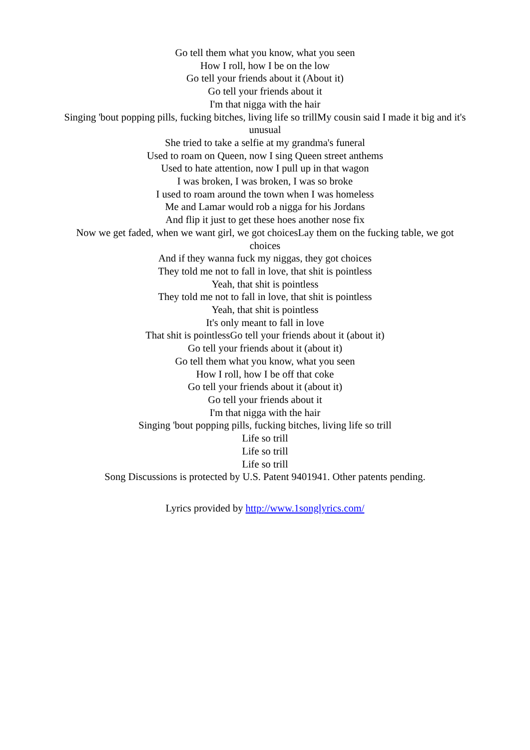Go tell them what you know, what you seen
How I roll, how I be on the low
Go tell your friends about it (About it)
Go tell your friends about it
I'm that nigga with the hair
Singing 'bout popping pills, fucking bitches, living life so trillMy cousin said I made it big and it's unusual
She tried to take a selfie at my grandma's funeral
Used to roam on Queen, now I sing Queen street anthems
Used to hate attention, now I pull up in that wagon
I was broken, I was broken, I was so broke
I used to roam around the town when I was homeless
Me and Lamar would rob a nigga for his Jordans
And flip it just to get these hoes another nose fix
Now we get faded, when we want girl, we got choicesLay them on the fucking table, we got choices
And if they wanna fuck my niggas, they got choices
They told me not to fall in love, that shit is pointless
Yeah, that shit is pointless
They told me not to fall in love, that shit is pointless
Yeah, that shit is pointless
It's only meant to fall in love
That shit is pointlessGo tell your friends about it (about it)
Go tell your friends about it (about it)
Go tell them what you know, what you seen
How I roll, how I be off that coke
Go tell your friends about it (about it)
Go tell your friends about it
I'm that nigga with the hair
Singing 'bout popping pills, fucking bitches, living life so trill
Life so trill
Life so trill
Life so trill
Song Discussions is protected by U.S. Patent 9401941. Other patents pending.
Lyrics provided by http://www.1songlyrics.com/